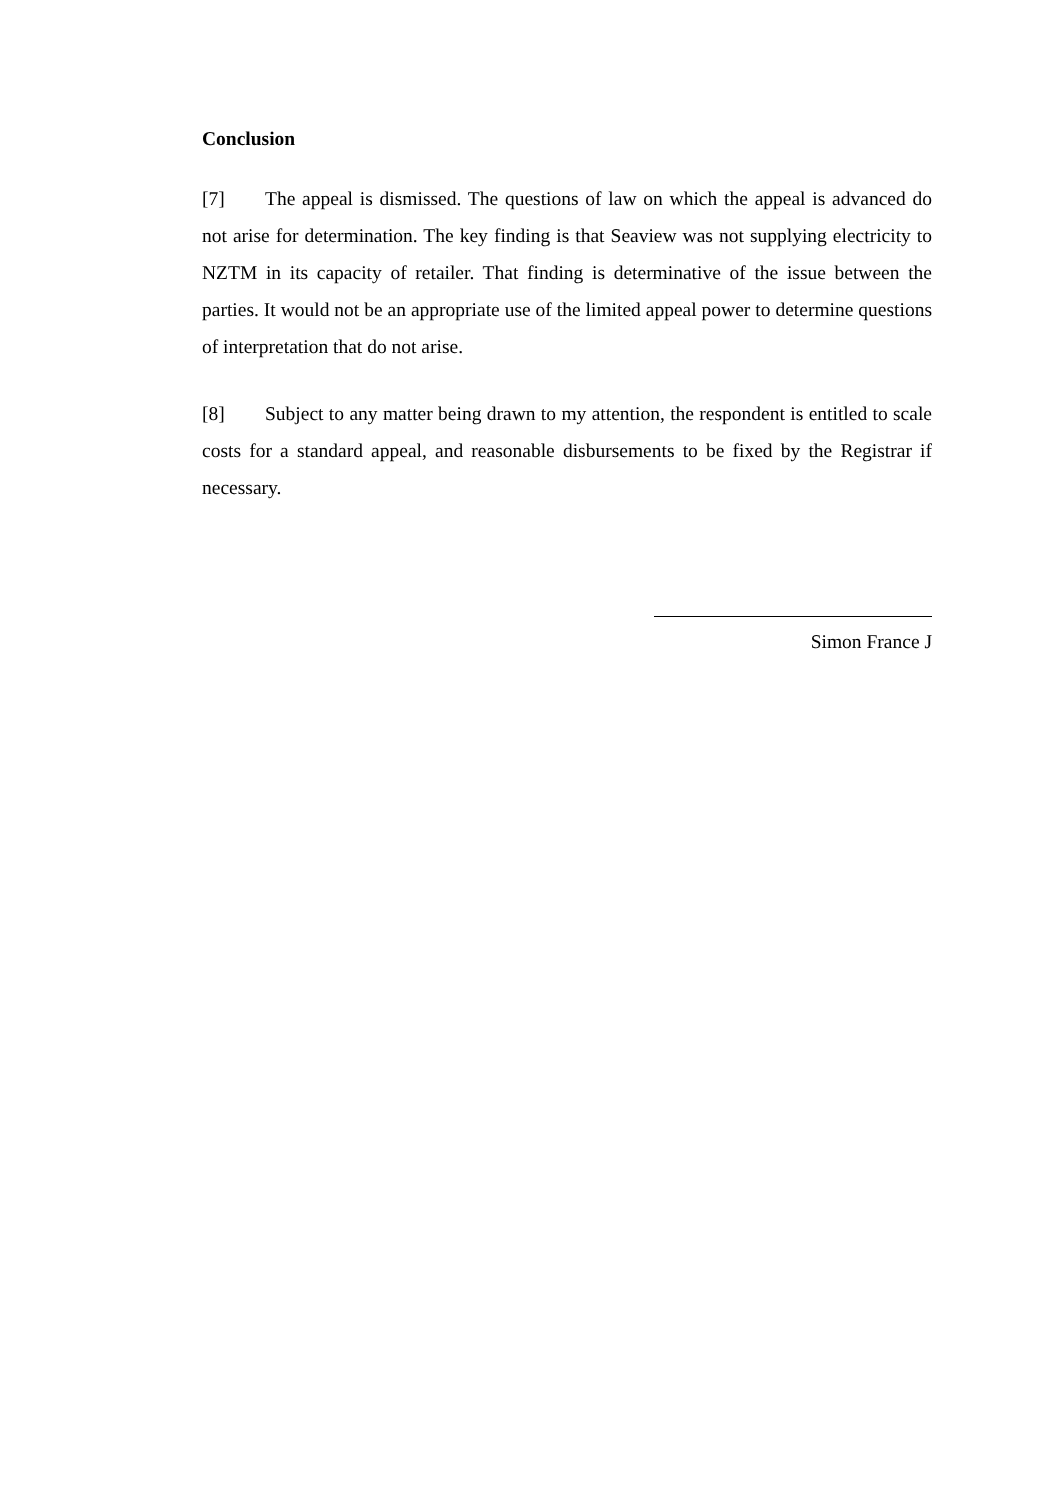Conclusion
[7] The appeal is dismissed. The questions of law on which the appeal is advanced do not arise for determination. The key finding is that Seaview was not supplying electricity to NZTM in its capacity of retailer. That finding is determinative of the issue between the parties. It would not be an appropriate use of the limited appeal power to determine questions of interpretation that do not arise.
[8] Subject to any matter being drawn to my attention, the respondent is entitled to scale costs for a standard appeal, and reasonable disbursements to be fixed by the Registrar if necessary.
Simon France J